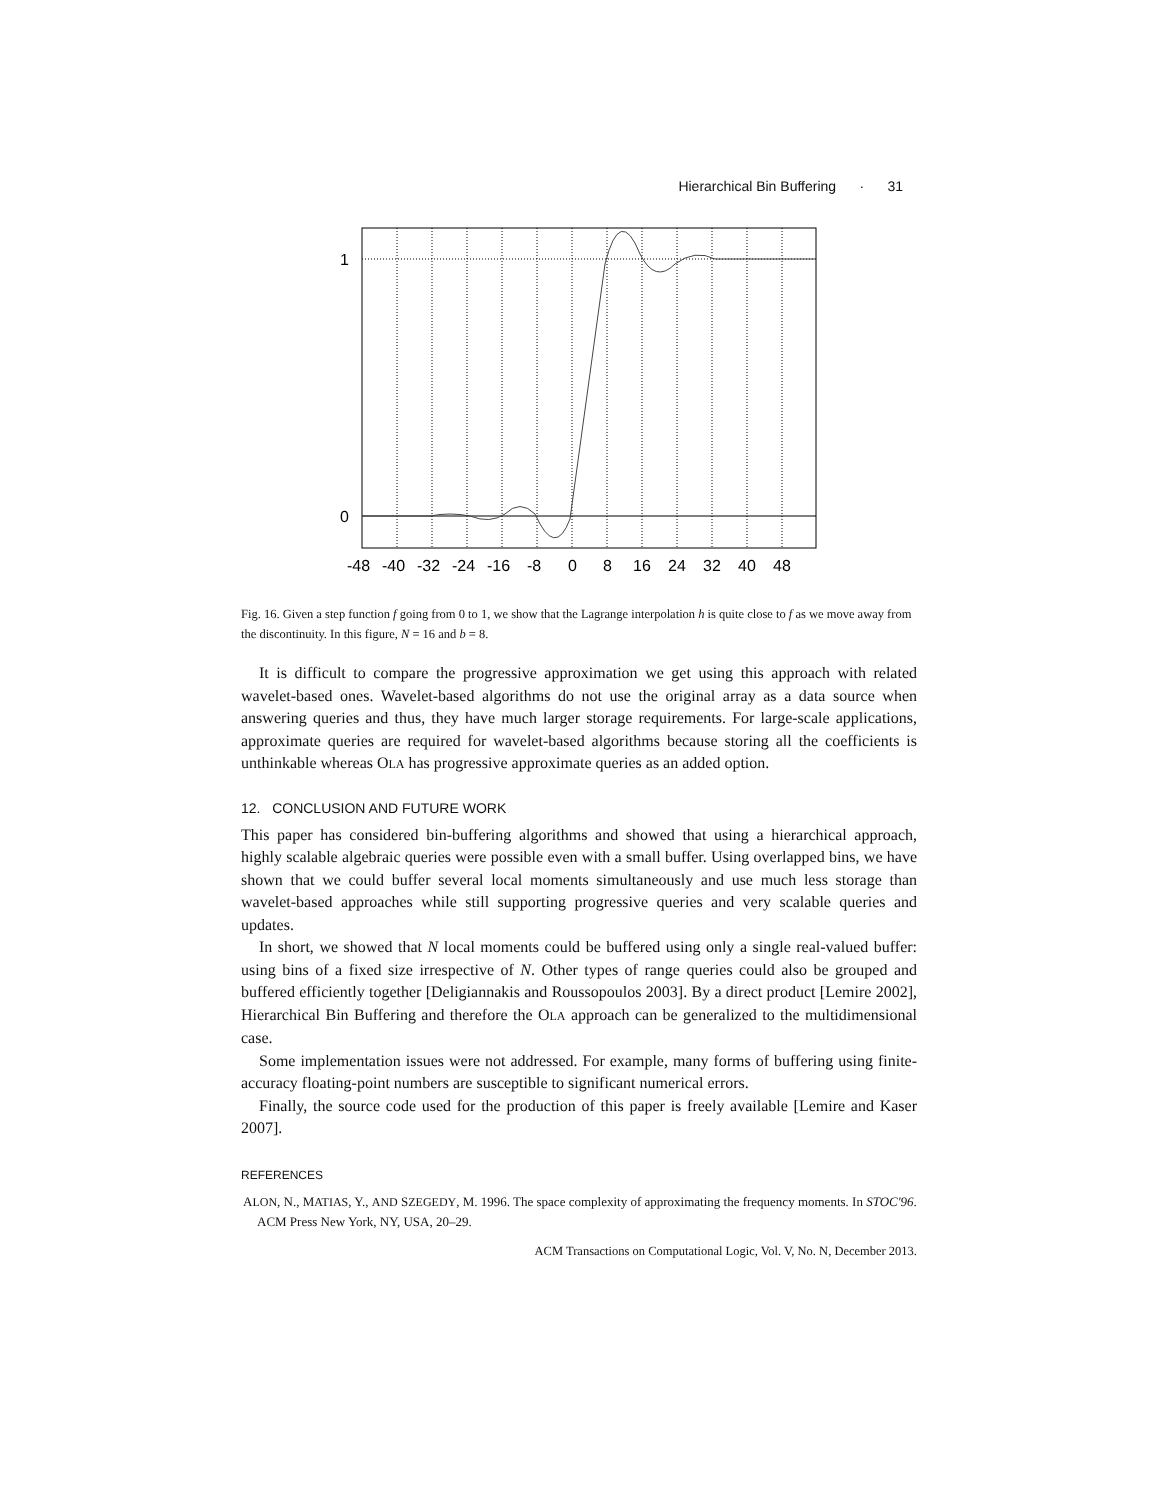Hierarchical Bin Buffering · 31
1
0
-48
-40
-32
-24
-16
-8
0
8
16
24
32
40
48
Fig. 16. Given a step function f going from 0 to 1, we show that the Lagrange interpolation h is quite close to f as we move away from the discontinuity. In this figure, N = 16 and b = 8.
It is difficult to compare the progressive approximation we get using this approach with related wavelet-based ones. Wavelet-based algorithms do not use the original array as a data source when answering queries and thus, they have much larger storage requirements. For large-scale applications, approximate queries are required for wavelet-based algorithms because storing all the coefficients is unthinkable whereas OLA has progressive approximate queries as an added option.
12. CONCLUSION AND FUTURE WORK
This paper has considered bin-buffering algorithms and showed that using a hierarchical approach, highly scalable algebraic queries were possible even with a small buffer. Using overlapped bins, we have shown that we could buffer several local moments simultaneously and use much less storage than wavelet-based approaches while still supporting progressive queries and very scalable queries and updates.
In short, we showed that N local moments could be buffered using only a single real-valued buffer: using bins of a fixed size irrespective of N. Other types of range queries could also be grouped and buffered efficiently together [Deligiannakis and Roussopoulos 2003]. By a direct product [Lemire 2002], Hierarchical Bin Buffering and therefore the OLA approach can be generalized to the multidimensional case.
Some implementation issues were not addressed. For example, many forms of buffering using finite-accuracy floating-point numbers are susceptible to significant numerical errors.
Finally, the source code used for the production of this paper is freely available [Lemire and Kaser 2007].
REFERENCES
ALON, N., MATIAS, Y., AND SZEGEDY, M. 1996. The space complexity of approximating the frequency moments. In STOC'96. ACM Press New York, NY, USA, 20–29.
ACM Transactions on Computational Logic, Vol. V, No. N, December 2013.